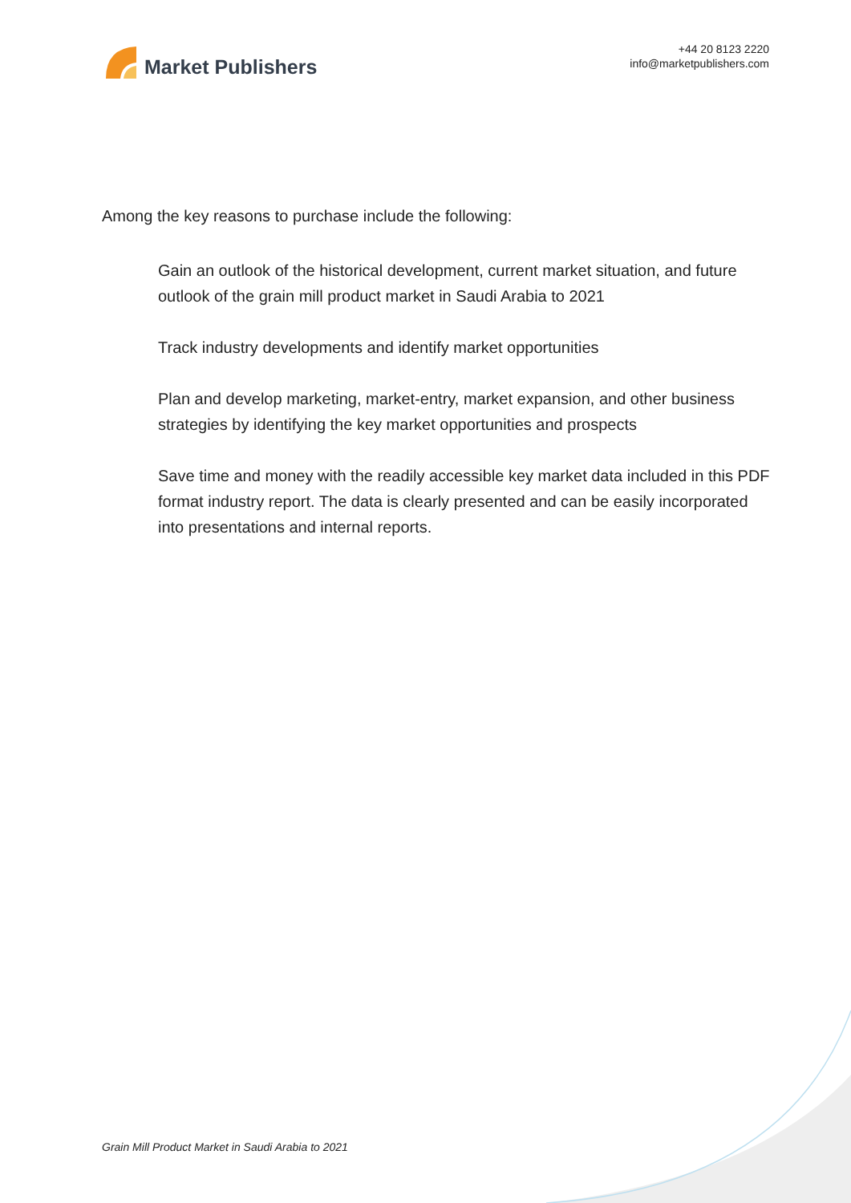Market Publishers
+44 20 8123 2220
info@marketpublishers.com
Among the key reasons to purchase include the following:
Gain an outlook of the historical development, current market situation, and future outlook of the grain mill product market in Saudi Arabia to 2021
Track industry developments and identify market opportunities
Plan and develop marketing, market-entry, market expansion, and other business strategies by identifying the key market opportunities and prospects
Save time and money with the readily accessible key market data included in this PDF format industry report. The data is clearly presented and can be easily incorporated into presentations and internal reports.
Grain Mill Product Market in Saudi Arabia to 2021